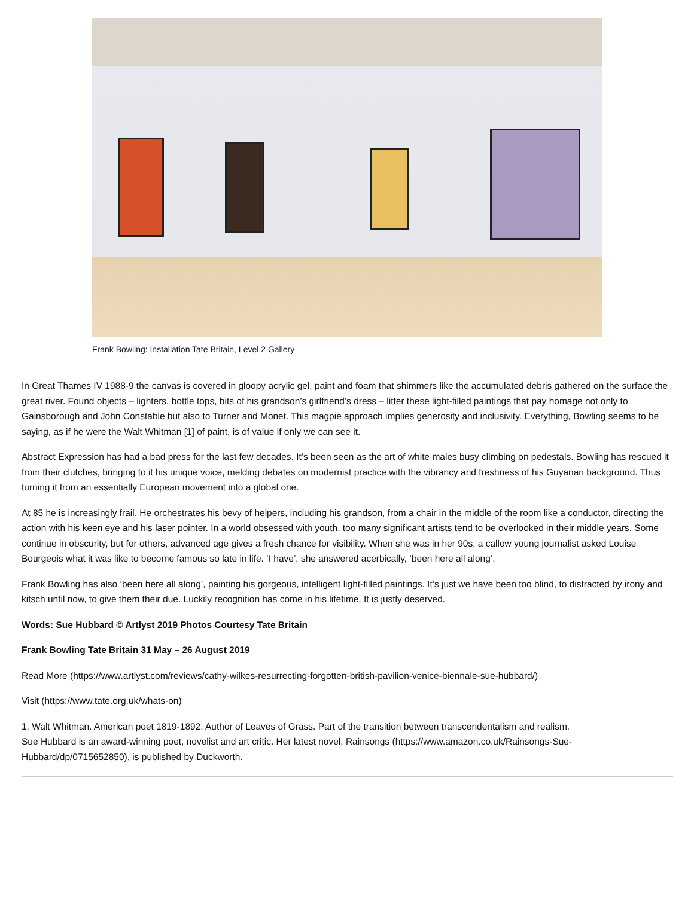Frank Bowling: Installation Tate Britain, Level 2 Gallery
In Great Thames IV 1988-9 the canvas is covered in gloopy acrylic gel, paint and foam that shimmers like the accumulated debris gathered on the surface the great river. Found objects – lighters, bottle tops, bits of his grandson’s girlfriend’s dress – litter these light-filled paintings that pay homage not only to Gainsborough and John Constable but also to Turner and Monet. This magpie approach implies generosity and inclusivity. Everything, Bowling seems to be saying, as if he were the Walt Whitman [1] of paint, is of value if only we can see it.
Abstract Expression has had a bad press for the last few decades. It’s been seen as the art of white males busy climbing on pedestals. Bowling has rescued it from their clutches, bringing to it his unique voice, melding debates on modernist practice with the vibrancy and freshness of his Guyanan background. Thus turning it from an essentially European movement into a global one.
At 85 he is increasingly frail. He orchestrates his bevy of helpers, including his grandson, from a chair in the middle of the room like a conductor, directing the action with his keen eye and his laser pointer. In a world obsessed with youth, too many significant artists tend to be overlooked in their middle years. Some continue in obscurity, but for others, advanced age gives a fresh chance for visibility. When she was in her 90s, a callow young journalist asked Louise Bourgeois what it was like to become famous so late in life. ‘I have’, she answered acerbically, ‘been here all along’.
Frank Bowling has also ‘been here all along’, painting his gorgeous, intelligent light-filled paintings. It’s just we have been too blind, to distracted by irony and kitsch until now, to give them their due. Luckily recognition has come in his lifetime. It is justly deserved.
Words: Sue Hubbard © Artlyst 2019 Photos Courtesy Tate Britain
Frank Bowling Tate Britain 31 May – 26 August 2019
Read More (https://www.artlyst.com/reviews/cathy-wilkes-resurrecting-forgotten-british-pavilion-venice-biennale-sue-hubbard/)
Visit (https://www.tate.org.uk/whats-on)
1. Walt Whitman. American poet 1819-1892. Author of Leaves of Grass. Part of the transition between transcendentalism and realism.
Sue Hubbard is an award-winning poet, novelist and art critic. Her latest novel, Rainsongs (https://www.amazon.co.uk/Rainsongs-Sue-
Hubbard/dp/0715652850), is published by Duckworth.